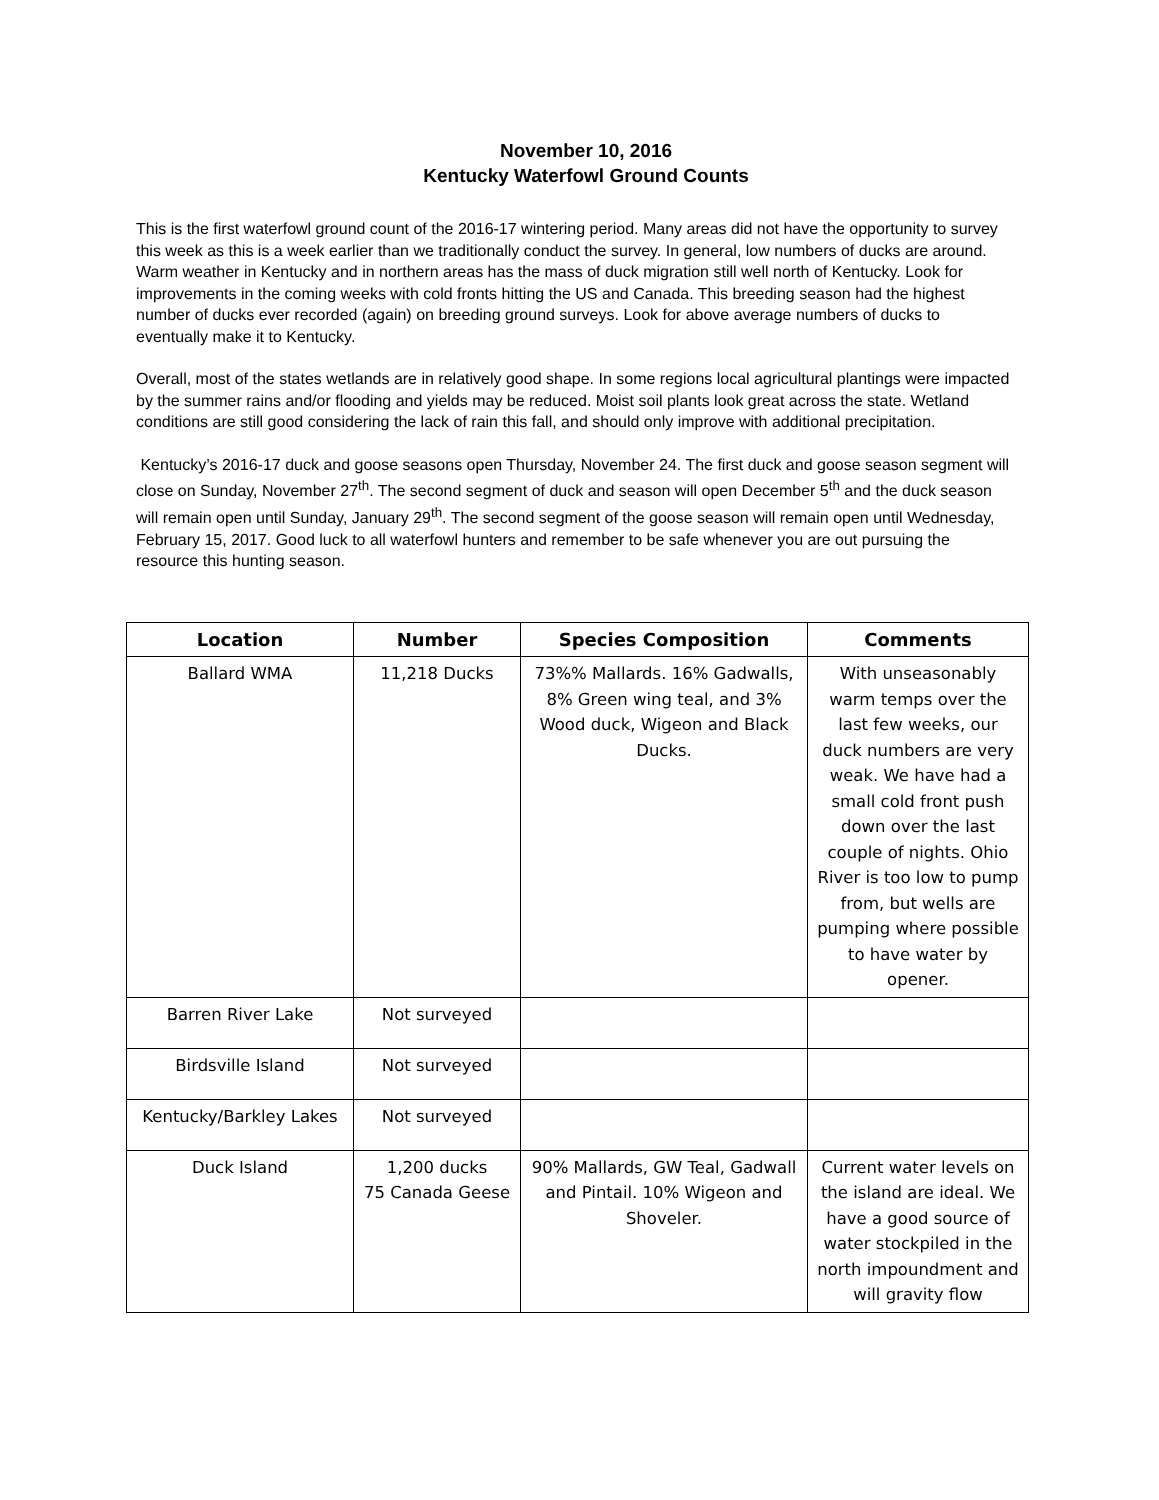November 10, 2016
Kentucky Waterfowl Ground Counts
This is the first waterfowl ground count of the 2016-17 wintering period. Many areas did not have the opportunity to survey this week as this is a week earlier than we traditionally conduct the survey. In general, low numbers of ducks are around. Warm weather in Kentucky and in northern areas has the mass of duck migration still well north of Kentucky. Look for improvements in the coming weeks with cold fronts hitting the US and Canada. This breeding season had the highest number of ducks ever recorded (again) on breeding ground surveys. Look for above average numbers of ducks to eventually make it to Kentucky.
Overall, most of the states wetlands are in relatively good shape. In some regions local agricultural plantings were impacted by the summer rains and/or flooding and yields may be reduced. Moist soil plants look great across the state. Wetland conditions are still good considering the lack of rain this fall, and should only improve with additional precipitation.
Kentucky’s 2016-17 duck and goose seasons open Thursday, November 24. The first duck and goose season segment will close on Sunday, November 27<sup>th</sup>. The second segment of duck and season will open December 5<sup>th</sup> and the duck season will remain open until Sunday, January 29<sup>th</sup>. The second segment of the goose season will remain open until Wednesday, February 15, 2017. Good luck to all waterfowl hunters and remember to be safe whenever you are out pursuing the resource this hunting season.
| Location | Number | Species Composition | Comments |
| --- | --- | --- | --- |
| Ballard WMA | 11,218 Ducks | 73%% Mallards. 16% Gadwalls, 8% Green wing teal, and 3% Wood duck, Wigeon and Black Ducks. | With unseasonably warm temps over the last few weeks, our duck numbers are very weak. We have had a small cold front push down over the last couple of nights. Ohio River is too low to pump from, but wells are pumping where possible to have water by opener. |
| Barren River Lake | Not surveyed | | |
| Birdsville Island | Not surveyed | | |
| Kentucky/Barkley Lakes | Not surveyed | | |
| Duck Island | 1,200 ducks 75 Canada Geese | 90% Mallards, GW Teal, Gadwall and Pintail. 10% Wigeon and Shoveler. | Current water levels on the island are ideal. We have a good source of water stockpiled in the north impoundment and will gravity flow |